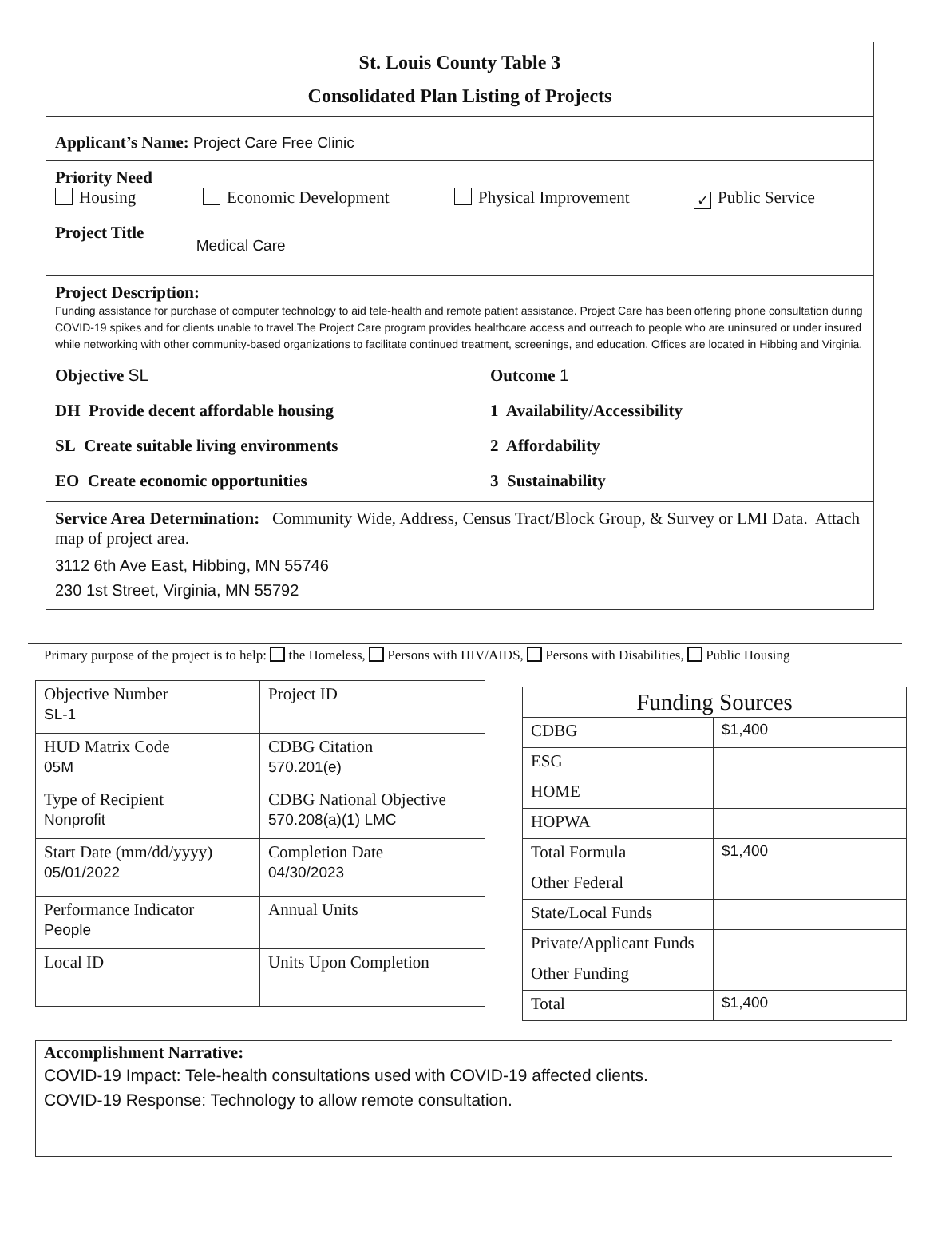St. Louis County Table 3
Consolidated Plan Listing of Projects
Applicant’s Name: Project Care Free Clinic
Priority Need
Housing Economic Development Physical Improvement ✓ Public Service
Project Title Medical Care
Project Description:
Funding assistance for purchase of computer technology to aid tele-health and remote patient assistance. Project Care has been offering phone consultation during COVID-19 spikes and for clients unable to travel.The Project Care program provides healthcare access and outreach to people who are uninsured or under insured while networking with other community-based organizations to facilitate continued treatment, screenings, and education. Offices are located in Hibbing and Virginia.
Objective SL
DH Provide decent affordable housing
SL Create suitable living environments
EO Create economic opportunities
Outcome 1
1 Availability/Accessibility
2 Affordability
3 Sustainability
Service Area Determination: Community Wide, Address, Census Tract/Block Group, & Survey or LMI Data. Attach map of project area.
3112 6th Ave East, Hibbing, MN 55746
230 1st Street, Virginia, MN 55792
Primary purpose of the project is to help: the Homeless, Persons with HIV/AIDS, Persons with Disabilities, Public Housing
| Objective Number SL-1 | Project ID |
| HUD Matrix Code 05M | CDBG Citation 570.201(e) |
| Type of Recipient Nonprofit | CDBG National Objective 570.208(a)(1) LMC |
| Start Date (mm/dd/yyyy) 05/01/2022 | Completion Date 04/30/2023 |
| Performance Indicator People | Annual Units |
| Local ID | Units Upon Completion |
| Funding Sources | |
| --- | --- |
| CDBG | $1,400 |
| ESG | |
| HOME | |
| HOPWA | |
| Total Formula | $1,400 |
| Other Federal | |
| State/Local Funds | |
| Private/Applicant Funds | |
| Other Funding | |
| Total | $1,400 |
Accomplishment Narrative:
COVID-19 Impact: Tele-health consultations used with COVID-19 affected clients.
COVID-19 Response: Technology to allow remote consultation.